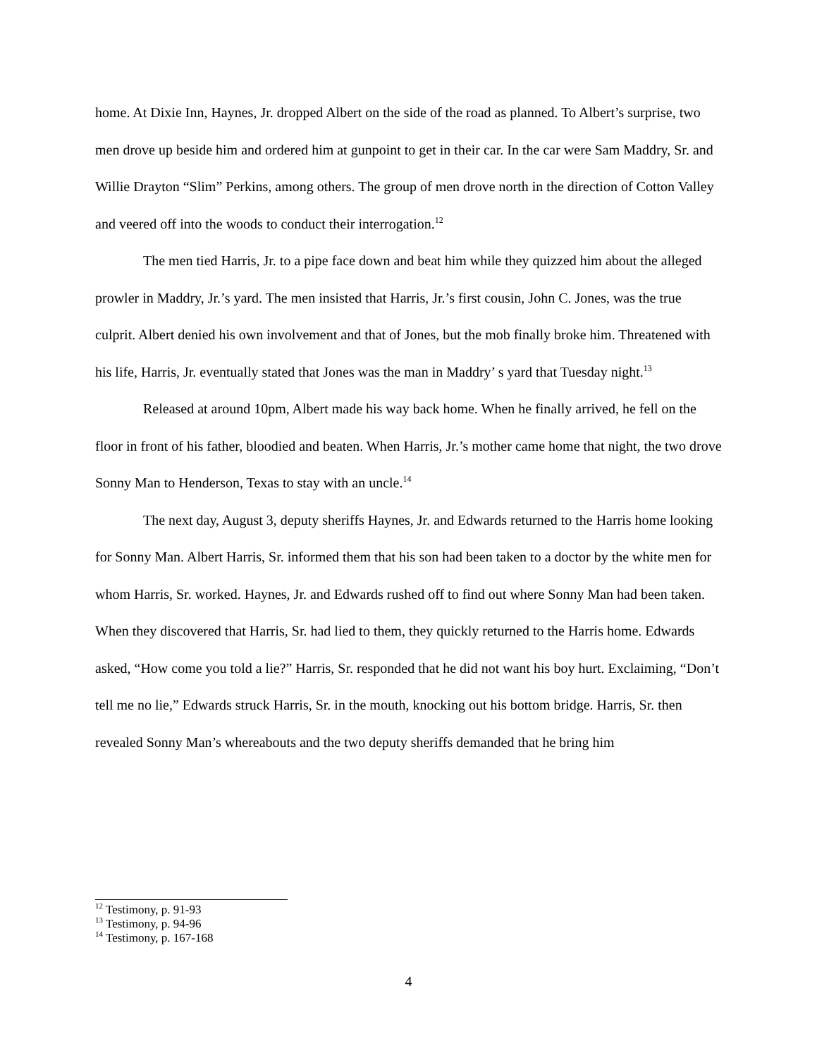home. At Dixie Inn, Haynes, Jr. dropped Albert on the side of the road as planned. To Albert’s surprise, two men drove up beside him and ordered him at gunpoint to get in their car. In the car were Sam Maddry, Sr. and Willie Drayton “Slim” Perkins, among others. The group of men drove north in the direction of Cotton Valley and veered off into the woods to conduct their interrogation.<sup>12</sup>
The men tied Harris, Jr. to a pipe face down and beat him while they quizzed him about the alleged prowler in Maddry, Jr.’s yard. The men insisted that Harris, Jr.’s first cousin, John C. Jones, was the true culprit. Albert denied his own involvement and that of Jones, but the mob finally broke him. Threatened with his life, Harris, Jr. eventually stated that Jones was the man in Maddry’ s yard that Tuesday night.<sup>13</sup>
Released at around 10pm, Albert made his way back home. When he finally arrived, he fell on the floor in front of his father, bloodied and beaten. When Harris, Jr.’s mother came home that night, the two drove Sonny Man to Henderson, Texas to stay with an uncle.<sup>14</sup>
The next day, August 3, deputy sheriffs Haynes, Jr. and Edwards returned to the Harris home looking for Sonny Man. Albert Harris, Sr. informed them that his son had been taken to a doctor by the white men for whom Harris, Sr. worked. Haynes, Jr. and Edwards rushed off to find out where Sonny Man had been taken. When they discovered that Harris, Sr. had lied to them, they quickly returned to the Harris home. Edwards asked, “How come you told a lie?” Harris, Sr. responded that he did not want his boy hurt. Exclaiming, “Don’t tell me no lie,” Edwards struck Harris, Sr. in the mouth, knocking out his bottom bridge. Harris, Sr. then revealed Sonny Man’s whereabouts and the two deputy sheriffs demanded that he bring him
<sup>12</sup> Testimony, p. 91-93
<sup>13</sup> Testimony, p. 94-96
<sup>14</sup> Testimony, p. 167-168
4